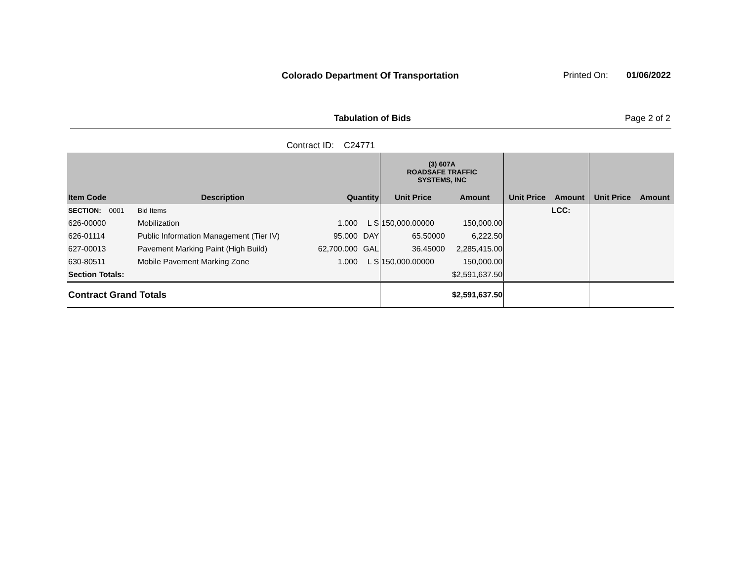Colorado Department Of Transportation
Printed On: 01/06/2022
Tabulation of Bids Page 2 of 2
Contract ID: C24771
| | | | | (3) 607A ROADSAFE TRAFFIC SYSTEMS, INC | | | | | |
| --- | --- | --- | --- | --- | --- | --- | --- | --- | --- |
| Item Code | Description | Quantity | | Unit Price | Amount | Unit Price | Amount | Unit Price | Amount |
| SECTION: 0001 | Bid Items | | | | | | LCC: | | |
| 626-00000 | Mobilization | 1.000 | L S | 150,000.00000 | 150,000.00 | | | | |
| 626-01114 | Public Information Management (Tier IV) | 95.000 | DAY | 65.50000 | 6,222.50 | | | | |
| 627-00013 | Pavement Marking Paint (High Build) | 62,700.000 | GAL | 36.45000 | 2,285,415.00 | | | | |
| 630-80511 | Mobile Pavement Marking Zone | 1.000 | L S | 150,000.00000 | 150,000.00 | | | | |
| Section Totals: | | | | $2,591,637.50 | | | | | |
| Contract Grand Totals | | | | $2,591,637.50 | | | | | |